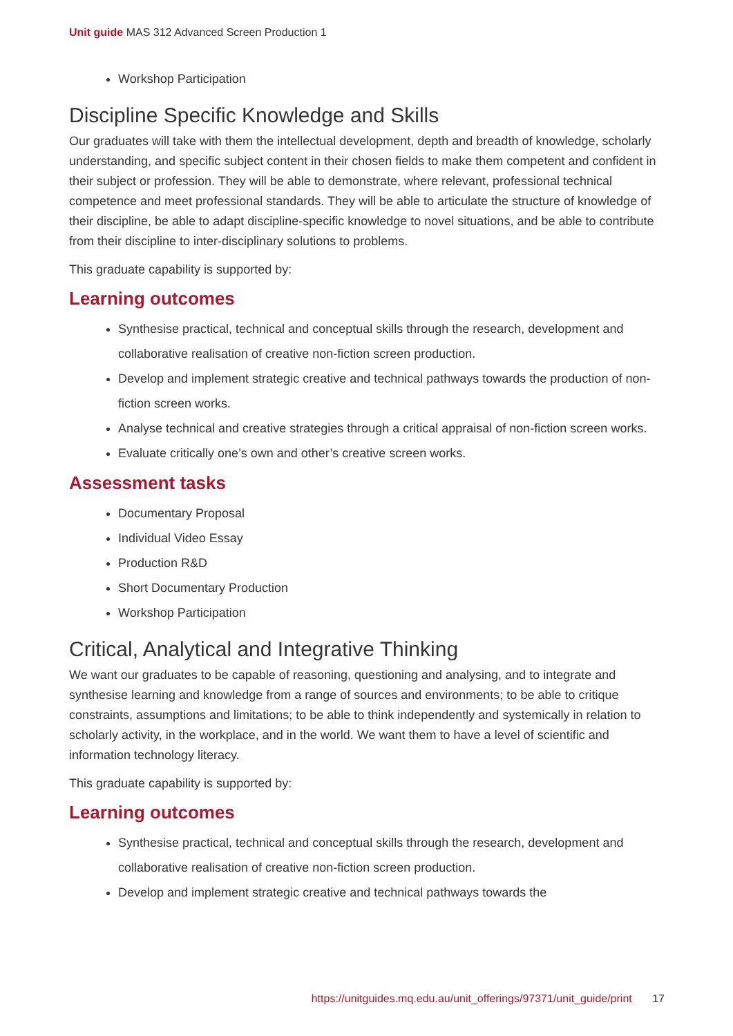Unit guide MAS 312 Advanced Screen Production 1
Workshop Participation
Discipline Specific Knowledge and Skills
Our graduates will take with them the intellectual development, depth and breadth of knowledge, scholarly understanding, and specific subject content in their chosen fields to make them competent and confident in their subject or profession. They will be able to demonstrate, where relevant, professional technical competence and meet professional standards. They will be able to articulate the structure of knowledge of their discipline, be able to adapt discipline-specific knowledge to novel situations, and be able to contribute from their discipline to inter-disciplinary solutions to problems.
This graduate capability is supported by:
Learning outcomes
Synthesise practical, technical and conceptual skills through the research, development and collaborative realisation of creative non-fiction screen production.
Develop and implement strategic creative and technical pathways towards the production of non-fiction screen works.
Analyse technical and creative strategies through a critical appraisal of non-fiction screen works.
Evaluate critically one’s own and other’s creative screen works.
Assessment tasks
Documentary Proposal
Individual Video Essay
Production R&D
Short Documentary Production
Workshop Participation
Critical, Analytical and Integrative Thinking
We want our graduates to be capable of reasoning, questioning and analysing, and to integrate and synthesise learning and knowledge from a range of sources and environments; to be able to critique constraints, assumptions and limitations; to be able to think independently and systemically in relation to scholarly activity, in the workplace, and in the world. We want them to have a level of scientific and information technology literacy.
This graduate capability is supported by:
Learning outcomes
Synthesise practical, technical and conceptual skills through the research, development and collaborative realisation of creative non-fiction screen production.
Develop and implement strategic creative and technical pathways towards the
https://unitguides.mq.edu.au/unit_offerings/97371/unit_guide/print 17